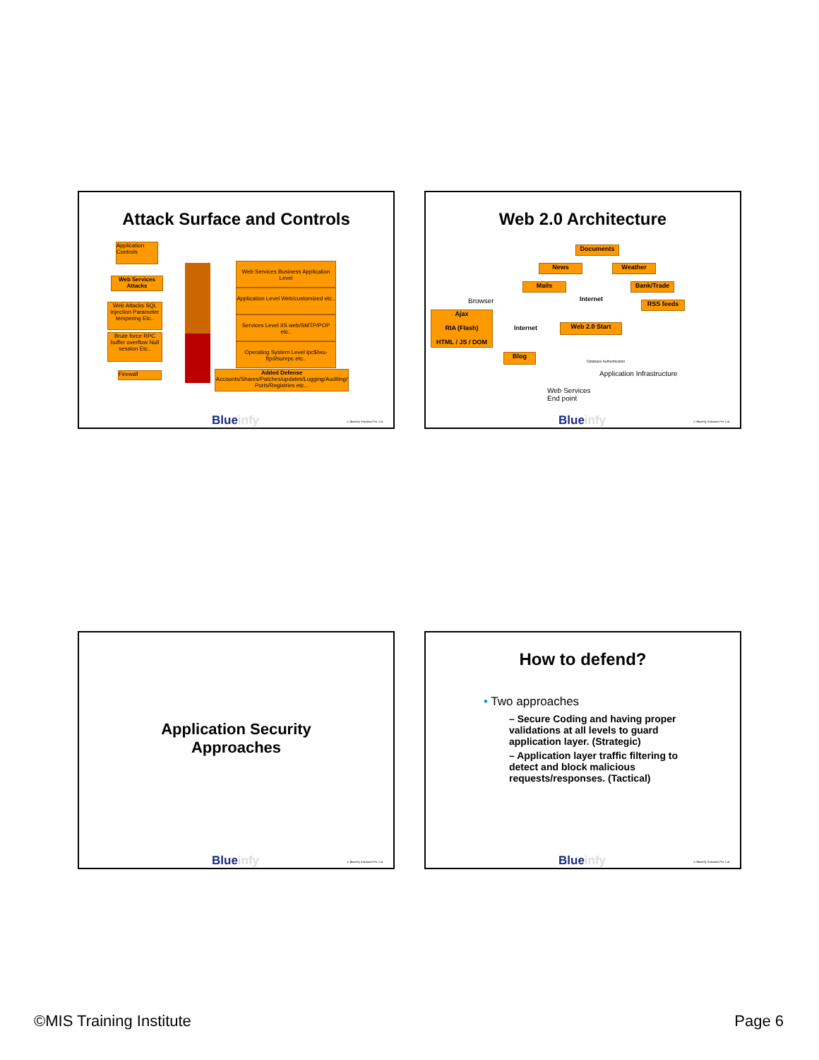Attack Surface and Controls
Application Controls
Web Services Attacks
Web Attacks SQL injection Parameter tempering Etc..
Brute force RPC buffer overflow Null session Etc..
Firewall
Web Services Business Application Level
Application Level Web/customized etc..
Services Level IIS web/SMTP/POP etc..
Operating System Level ipc$/wu-ftpd/sunrpc etc..
Added Defense
Accounts/Shares/Patches/updates/Logging/Auditing/ Ports/Registries etc...
Blueinfy © Blueinfy Solutions Pvt. Ltd.
Web 2.0 Architecture
Documents
News Weather
Mails Bank/Trade
Internet
RSS feeds
Browser
Ajax
RIA (Flash)
HTML / JS / DOM
Internet Web 2.0 Start
Blog
Database Authentication
Application Infrastructure
Web Services
End point
Blueinfy © Blueinfy Solutions Pvt. Ltd.
Application Security
Approaches
Blueinfy © Blueinfy Solutions Pvt. Ltd.
How to defend?
• Two approaches
– Secure Coding and having proper validations at all levels to guard application layer. (Strategic)
– Application layer traffic filtering to detect and block malicious requests/responses. (Tactical)
Blueinfy © Blueinfy Solutions Pvt. Ltd.
©MIS Training Institute Page 6